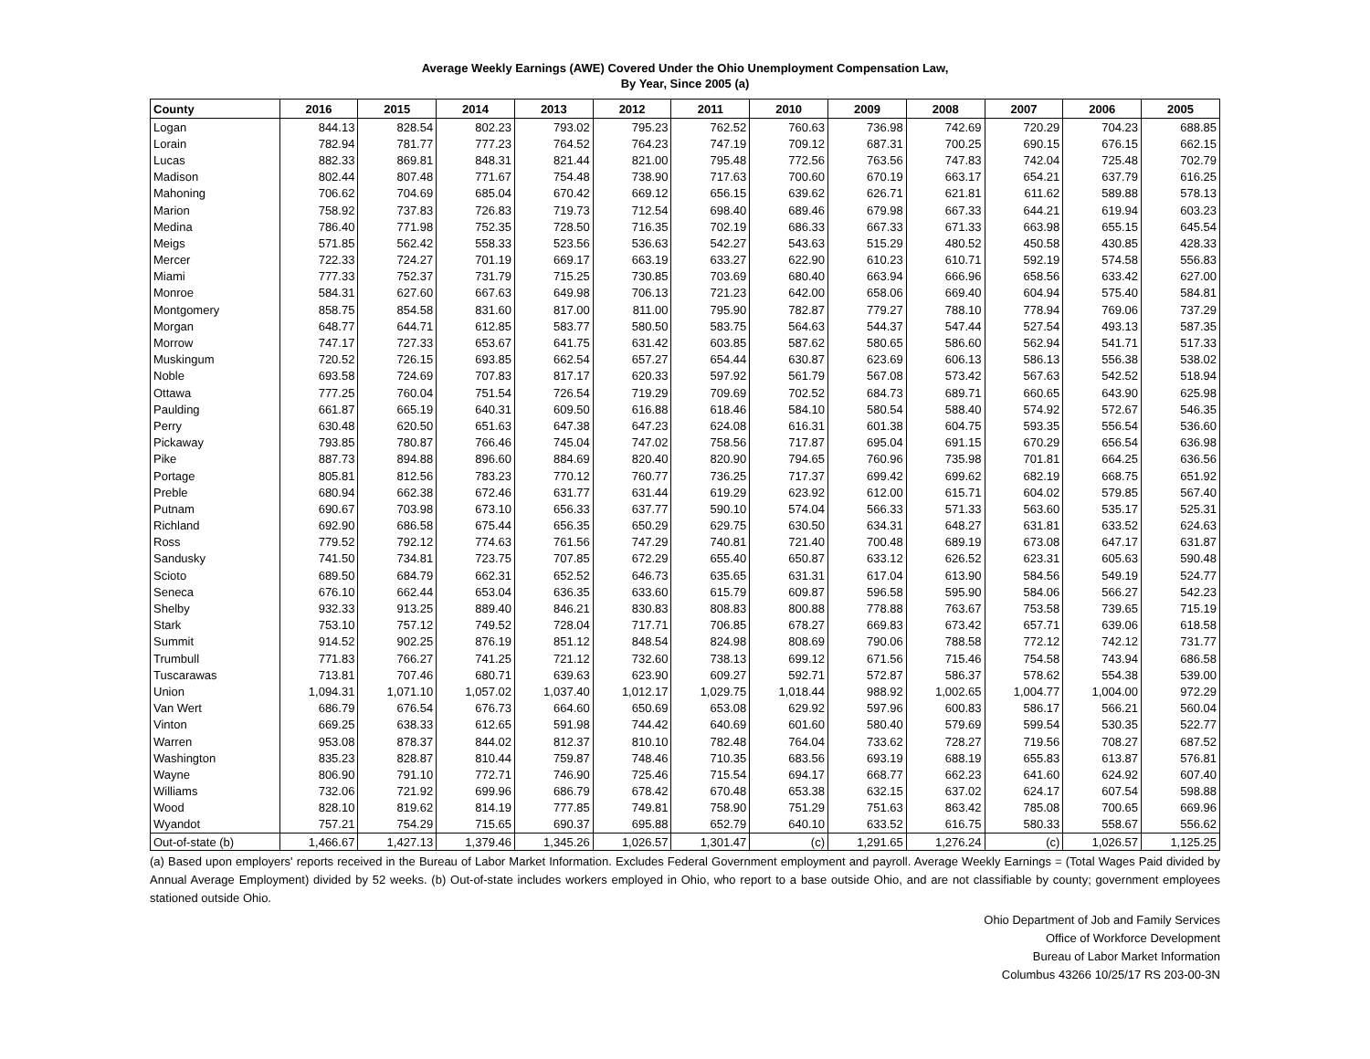Average Weekly Earnings (AWE) Covered Under the Ohio Unemployment Compensation Law,
By Year, Since 2005 (a)
| County | 2016 | 2015 | 2014 | 2013 | 2012 | 2011 | 2010 | 2009 | 2008 | 2007 | 2006 | 2005 |
| --- | --- | --- | --- | --- | --- | --- | --- | --- | --- | --- | --- | --- |
| Logan | 844.13 | 828.54 | 802.23 | 793.02 | 795.23 | 762.52 | 760.63 | 736.98 | 742.69 | 720.29 | 704.23 | 688.85 |
| Lorain | 782.94 | 781.77 | 777.23 | 764.52 | 764.23 | 747.19 | 709.12 | 687.31 | 700.25 | 690.15 | 676.15 | 662.15 |
| Lucas | 882.33 | 869.81 | 848.31 | 821.44 | 821.00 | 795.48 | 772.56 | 763.56 | 747.83 | 742.04 | 725.48 | 702.79 |
| Madison | 802.44 | 807.48 | 771.67 | 754.48 | 738.90 | 717.63 | 700.60 | 670.19 | 663.17 | 654.21 | 637.79 | 616.25 |
| Mahoning | 706.62 | 704.69 | 685.04 | 670.42 | 669.12 | 656.15 | 639.62 | 626.71 | 621.81 | 611.62 | 589.88 | 578.13 |
| Marion | 758.92 | 737.83 | 726.83 | 719.73 | 712.54 | 698.40 | 689.46 | 679.98 | 667.33 | 644.21 | 619.94 | 603.23 |
| Medina | 786.40 | 771.98 | 752.35 | 728.50 | 716.35 | 702.19 | 686.33 | 667.33 | 671.33 | 663.98 | 655.15 | 645.54 |
| Meigs | 571.85 | 562.42 | 558.33 | 523.56 | 536.63 | 542.27 | 543.63 | 515.29 | 480.52 | 450.58 | 430.85 | 428.33 |
| Mercer | 722.33 | 724.27 | 701.19 | 669.17 | 663.19 | 633.27 | 622.90 | 610.23 | 610.71 | 592.19 | 574.58 | 556.83 |
| Miami | 777.33 | 752.37 | 731.79 | 715.25 | 730.85 | 703.69 | 680.40 | 663.94 | 666.96 | 658.56 | 633.42 | 627.00 |
| Monroe | 584.31 | 627.60 | 667.63 | 649.98 | 706.13 | 721.23 | 642.00 | 658.06 | 669.40 | 604.94 | 575.40 | 584.81 |
| Montgomery | 858.75 | 854.58 | 831.60 | 817.00 | 811.00 | 795.90 | 782.87 | 779.27 | 788.10 | 778.94 | 769.06 | 737.29 |
| Morgan | 648.77 | 644.71 | 612.85 | 583.77 | 580.50 | 583.75 | 564.63 | 544.37 | 547.44 | 527.54 | 493.13 | 587.35 |
| Morrow | 747.17 | 727.33 | 653.67 | 641.75 | 631.42 | 603.85 | 587.62 | 580.65 | 586.60 | 562.94 | 541.71 | 517.33 |
| Muskingum | 720.52 | 726.15 | 693.85 | 662.54 | 657.27 | 654.44 | 630.87 | 623.69 | 606.13 | 586.13 | 556.38 | 538.02 |
| Noble | 693.58 | 724.69 | 707.83 | 817.17 | 620.33 | 597.92 | 561.79 | 567.08 | 573.42 | 567.63 | 542.52 | 518.94 |
| Ottawa | 777.25 | 760.04 | 751.54 | 726.54 | 719.29 | 709.69 | 702.52 | 684.73 | 689.71 | 660.65 | 643.90 | 625.98 |
| Paulding | 661.87 | 665.19 | 640.31 | 609.50 | 616.88 | 618.46 | 584.10 | 580.54 | 588.40 | 574.92 | 572.67 | 546.35 |
| Perry | 630.48 | 620.50 | 651.63 | 647.38 | 647.23 | 624.08 | 616.31 | 601.38 | 604.75 | 593.35 | 556.54 | 536.60 |
| Pickaway | 793.85 | 780.87 | 766.46 | 745.04 | 747.02 | 758.56 | 717.87 | 695.04 | 691.15 | 670.29 | 656.54 | 636.98 |
| Pike | 887.73 | 894.88 | 896.60 | 884.69 | 820.40 | 820.90 | 794.65 | 760.96 | 735.98 | 701.81 | 664.25 | 636.56 |
| Portage | 805.81 | 812.56 | 783.23 | 770.12 | 760.77 | 736.25 | 717.37 | 699.42 | 699.62 | 682.19 | 668.75 | 651.92 |
| Preble | 680.94 | 662.38 | 672.46 | 631.77 | 631.44 | 619.29 | 623.92 | 612.00 | 615.71 | 604.02 | 579.85 | 567.40 |
| Putnam | 690.67 | 703.98 | 673.10 | 656.33 | 637.77 | 590.10 | 574.04 | 566.33 | 571.33 | 563.60 | 535.17 | 525.31 |
| Richland | 692.90 | 686.58 | 675.44 | 656.35 | 650.29 | 629.75 | 630.50 | 634.31 | 648.27 | 631.81 | 633.52 | 624.63 |
| Ross | 779.52 | 792.12 | 774.63 | 761.56 | 747.29 | 740.81 | 721.40 | 700.48 | 689.19 | 673.08 | 647.17 | 631.87 |
| Sandusky | 741.50 | 734.81 | 723.75 | 707.85 | 672.29 | 655.40 | 650.87 | 633.12 | 626.52 | 623.31 | 605.63 | 590.48 |
| Scioto | 689.50 | 684.79 | 662.31 | 652.52 | 646.73 | 635.65 | 631.31 | 617.04 | 613.90 | 584.56 | 549.19 | 524.77 |
| Seneca | 676.10 | 662.44 | 653.04 | 636.35 | 633.60 | 615.79 | 609.87 | 596.58 | 595.90 | 584.06 | 566.27 | 542.23 |
| Shelby | 932.33 | 913.25 | 889.40 | 846.21 | 830.83 | 808.83 | 800.88 | 778.88 | 763.67 | 753.58 | 739.65 | 715.19 |
| Stark | 753.10 | 757.12 | 749.52 | 728.04 | 717.71 | 706.85 | 678.27 | 669.83 | 673.42 | 657.71 | 639.06 | 618.58 |
| Summit | 914.52 | 902.25 | 876.19 | 851.12 | 848.54 | 824.98 | 808.69 | 790.06 | 788.58 | 772.12 | 742.12 | 731.77 |
| Trumbull | 771.83 | 766.27 | 741.25 | 721.12 | 732.60 | 738.13 | 699.12 | 671.56 | 715.46 | 754.58 | 743.94 | 686.58 |
| Tuscarawas | 713.81 | 707.46 | 680.71 | 639.63 | 623.90 | 609.27 | 592.71 | 572.87 | 586.37 | 578.62 | 554.38 | 539.00 |
| Union | 1,094.31 | 1,071.10 | 1,057.02 | 1,037.40 | 1,012.17 | 1,029.75 | 1,018.44 | 988.92 | 1,002.65 | 1,004.77 | 1,004.00 | 972.29 |
| Van Wert | 686.79 | 676.54 | 676.73 | 664.60 | 650.69 | 653.08 | 629.92 | 597.96 | 600.83 | 586.17 | 566.21 | 560.04 |
| Vinton | 669.25 | 638.33 | 612.65 | 591.98 | 744.42 | 640.69 | 601.60 | 580.40 | 579.69 | 599.54 | 530.35 | 522.77 |
| Warren | 953.08 | 878.37 | 844.02 | 812.37 | 810.10 | 782.48 | 764.04 | 733.62 | 728.27 | 719.56 | 708.27 | 687.52 |
| Washington | 835.23 | 828.87 | 810.44 | 759.87 | 748.46 | 710.35 | 683.56 | 693.19 | 688.19 | 655.83 | 613.87 | 576.81 |
| Wayne | 806.90 | 791.10 | 772.71 | 746.90 | 725.46 | 715.54 | 694.17 | 668.77 | 662.23 | 641.60 | 624.92 | 607.40 |
| Williams | 732.06 | 721.92 | 699.96 | 686.79 | 678.42 | 670.48 | 653.38 | 632.15 | 637.02 | 624.17 | 607.54 | 598.88 |
| Wood | 828.10 | 819.62 | 814.19 | 777.85 | 749.81 | 758.90 | 751.29 | 751.63 | 863.42 | 785.08 | 700.65 | 669.96 |
| Wyandot | 757.21 | 754.29 | 715.65 | 690.37 | 695.88 | 652.79 | 640.10 | 633.52 | 616.75 | 580.33 | 558.67 | 556.62 |
| Out-of-state (b) | 1,466.67 | 1,427.13 | 1,379.46 | 1,345.26 | 1,026.57 | 1,301.47 | (c) | 1,291.65 | 1,276.24 | (c) | 1,026.57 | 1,125.25 |
(a) Based upon employers' reports received in the Bureau of Labor Market Information. Excludes Federal Government employment and payroll. Average Weekly Earnings = (Total Wages Paid divided by Annual Average Employment) divided by 52 weeks. (b) Out-of-state includes workers employed in Ohio, who report to a base outside Ohio, and are not classifiable by county; government employees stationed outside Ohio.
Ohio Department of Job and Family Services
Office of Workforce Development
Bureau of Labor Market Information
Columbus 43266 10/25/17 RS 203-00-3N